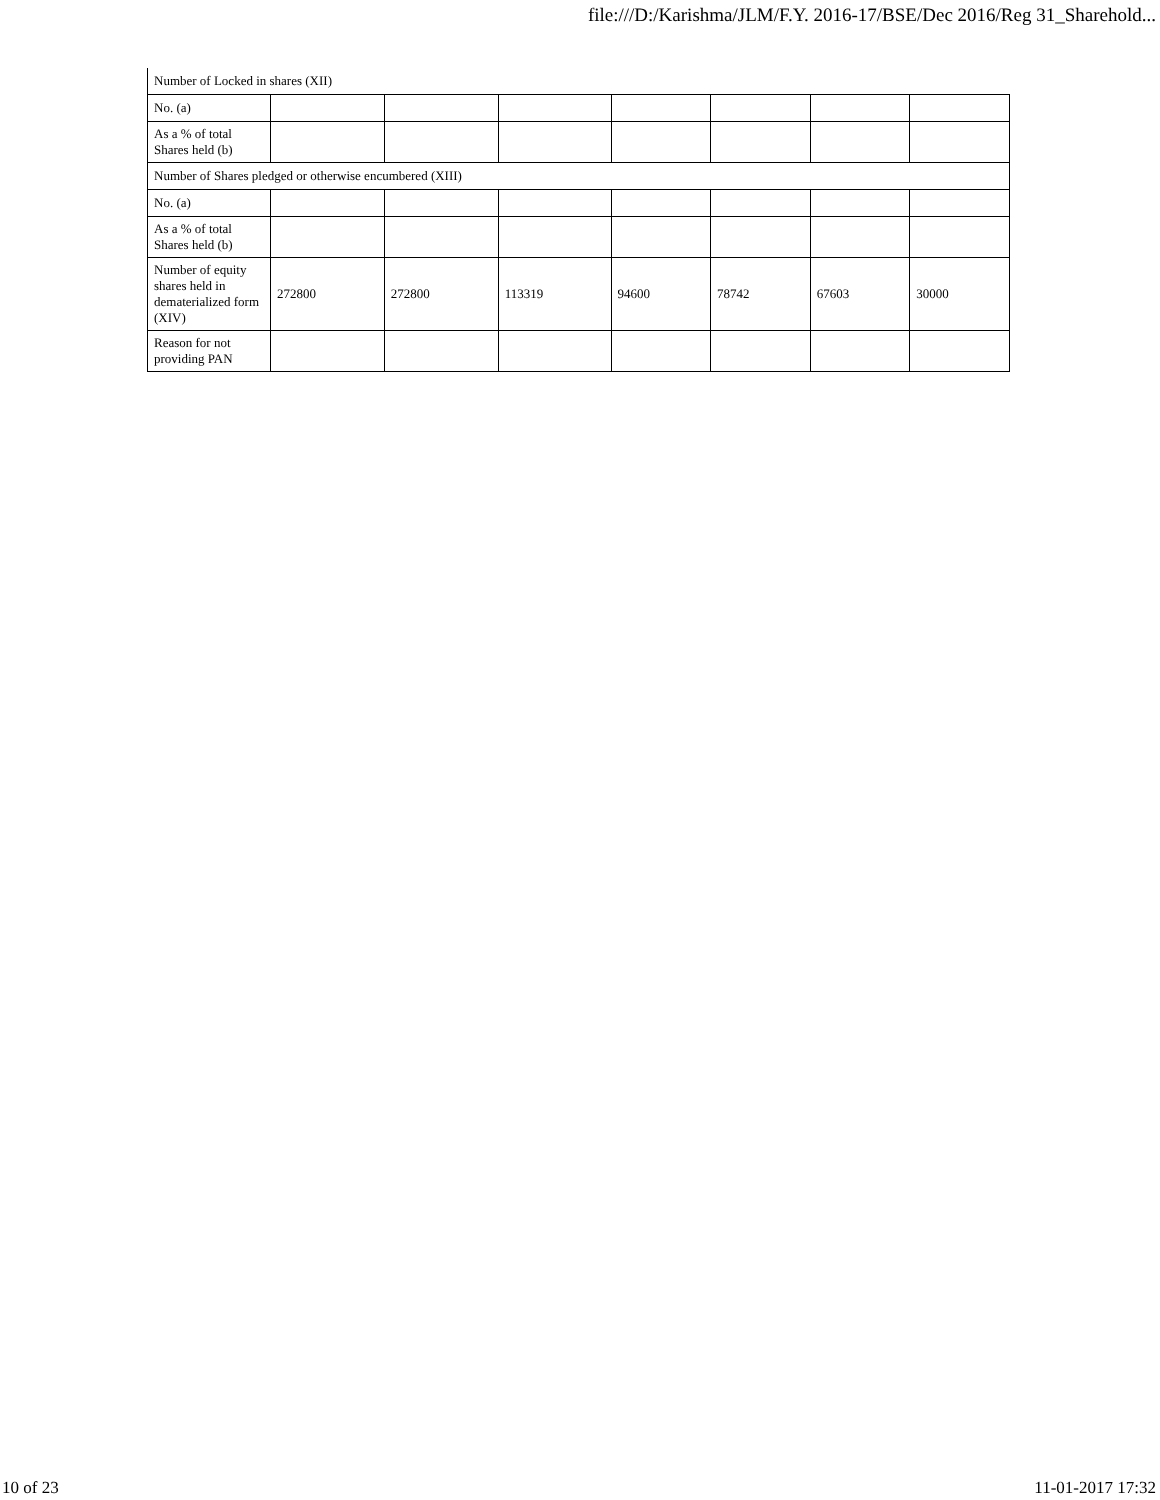file:///D:/Karishma/JLM/F.Y. 2016-17/BSE/Dec 2016/Reg 31_Sharehold...
| Number of Locked in shares (XII) | | | | | | | |
| No. (a) | | | | | | | |
| As a % of total Shares held (b) | | | | | | | |
| Number of Shares pledged or otherwise encumbered (XIII) | | | | | | | |
| No. (a) | | | | | | | |
| As a % of total Shares held (b) | | | | | | | |
| Number of equity shares held in dematerialized form (XIV) | 272800 | 272800 | 113319 | 94600 | 78742 | 67603 | 30000 |
| Reason for not providing PAN | | | | | | | |
10 of 23 11-01-2017 17:32